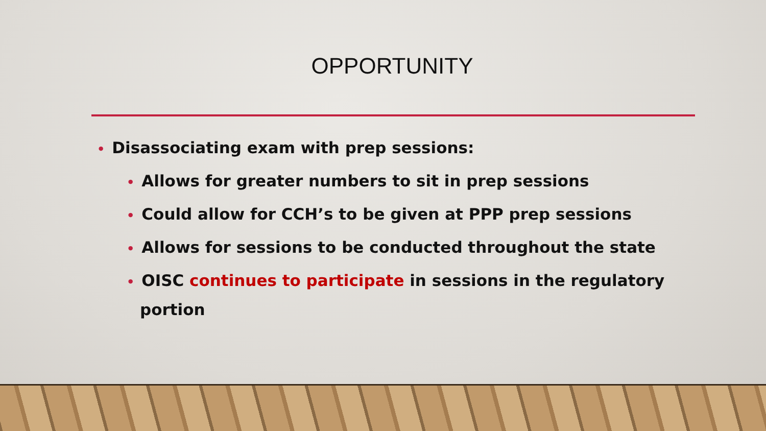OPPORTUNITY
• Disassociating exam with prep sessions:
• Allows for greater numbers to sit in prep sessions
• Could allow for CCH’s to be given at PPP prep sessions
• Allows for sessions to be conducted throughout the state
• OISC continues to participate in sessions in the regulatory portion